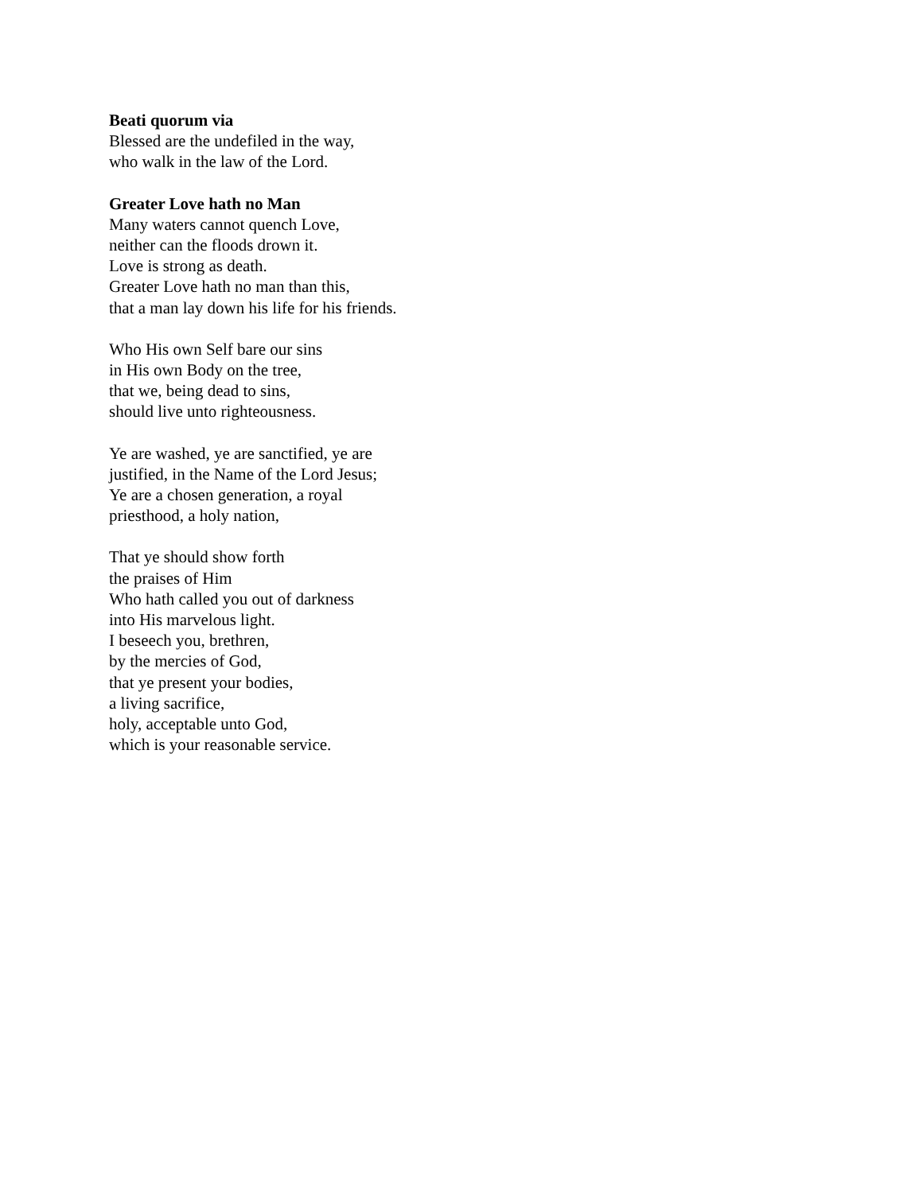Beati quorum via
Blessed are the undefiled in the way,
who walk in the law of the Lord.
Greater Love hath no Man
Many waters cannot quench Love,
neither can the floods drown it.
Love is strong as death.
Greater Love hath no man than this,
that a man lay down his life for his friends.
Who His own Self bare our sins
in His own Body on the tree,
that we, being dead to sins,
should live unto righteousness.
Ye are washed, ye are sanctified, ye are
justified, in the Name of the Lord Jesus;
Ye are a chosen generation, a royal
priesthood, a holy nation,
That ye should show forth
the praises of Him
Who hath called you out of darkness
into His marvelous light.
I beseech you, brethren,
by the mercies of God,
that ye present your bodies,
a living sacrifice,
holy, acceptable unto God,
which is your reasonable service.